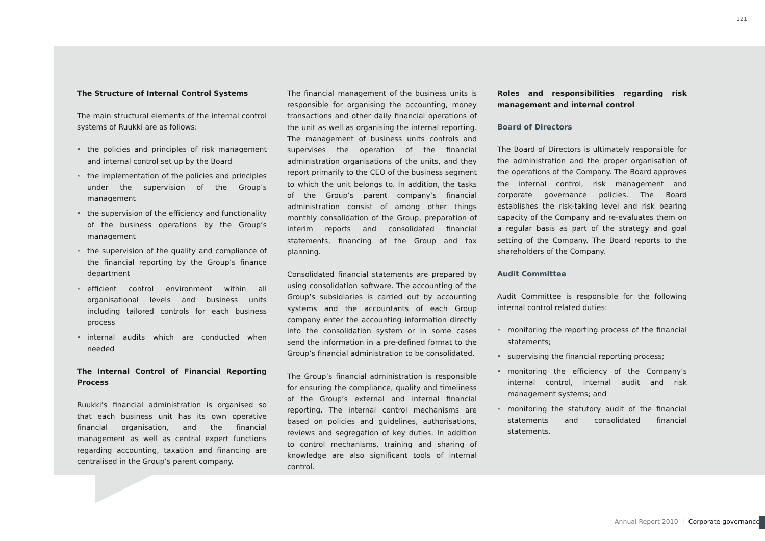121
The Structure of Internal Control Systems
The main structural elements of the internal control systems of Ruukki are as follows:
» the policies and principles of risk management and internal control set up by the Board
» the implementation of the policies and principles under the supervision of the Group’s management
» the supervision of the efficiency and functionality of the business operations by the Group’s management
» the supervision of the quality and compliance of the financial reporting by the Group’s finance department
» efficient control environment within all organisational levels and business units including tailored controls for each business process
» internal audits which are conducted when needed
The Internal Control of Financial Reporting Process
Ruukki’s financial administration is organised so that each business unit has its own operative financial organisation, and the financial management as well as central expert functions regarding accounting, taxation and financing are centralised in the Group’s parent company.
The financial management of the business units is responsible for organising the accounting, money transactions and other daily financial operations of the unit as well as organising the internal reporting. The management of business units controls and supervises the operation of the financial administration organisations of the units, and they report primarily to the CEO of the business segment to which the unit belongs to. In addition, the tasks of the Group’s parent company’s financial administration consist of among other things monthly consolidation of the Group, preparation of interim reports and consolidated financial statements, financing of the Group and tax planning.
Consolidated financial statements are prepared by using consolidation software. The accounting of the Group’s subsidiaries is carried out by accounting systems and the accountants of each Group company enter the accounting information directly into the consolidation system or in some cases send the information in a pre-defined format to the Group’s financial administration to be consolidated.
The Group’s financial administration is responsible for ensuring the compliance, quality and timeliness of the Group’s external and internal financial reporting. The internal control mechanisms are based on policies and guidelines, authorisations, reviews and segregation of key duties. In addition to control mechanisms, training and sharing of knowledge are also significant tools of internal control.
Roles and responsibilities regarding risk management and internal control
Board of Directors
The Board of Directors is ultimately responsible for the administration and the proper organisation of the operations of the Company. The Board approves the internal control, risk management and corporate governance policies. The Board establishes the risk-taking level and risk bearing capacity of the Company and re-evaluates them on a regular basis as part of the strategy and goal setting of the Company. The Board reports to the shareholders of the Company.
Audit Committee
Audit Committee is responsible for the following internal control related duties:
» monitoring the reporting process of the financial statements;
» supervising the financial reporting process;
» monitoring the efficiency of the Company’s internal control, internal audit and risk management systems; and
» monitoring the statutory audit of the financial statements and consolidated financial statements.
Annual Report 2010 | Corporate governance